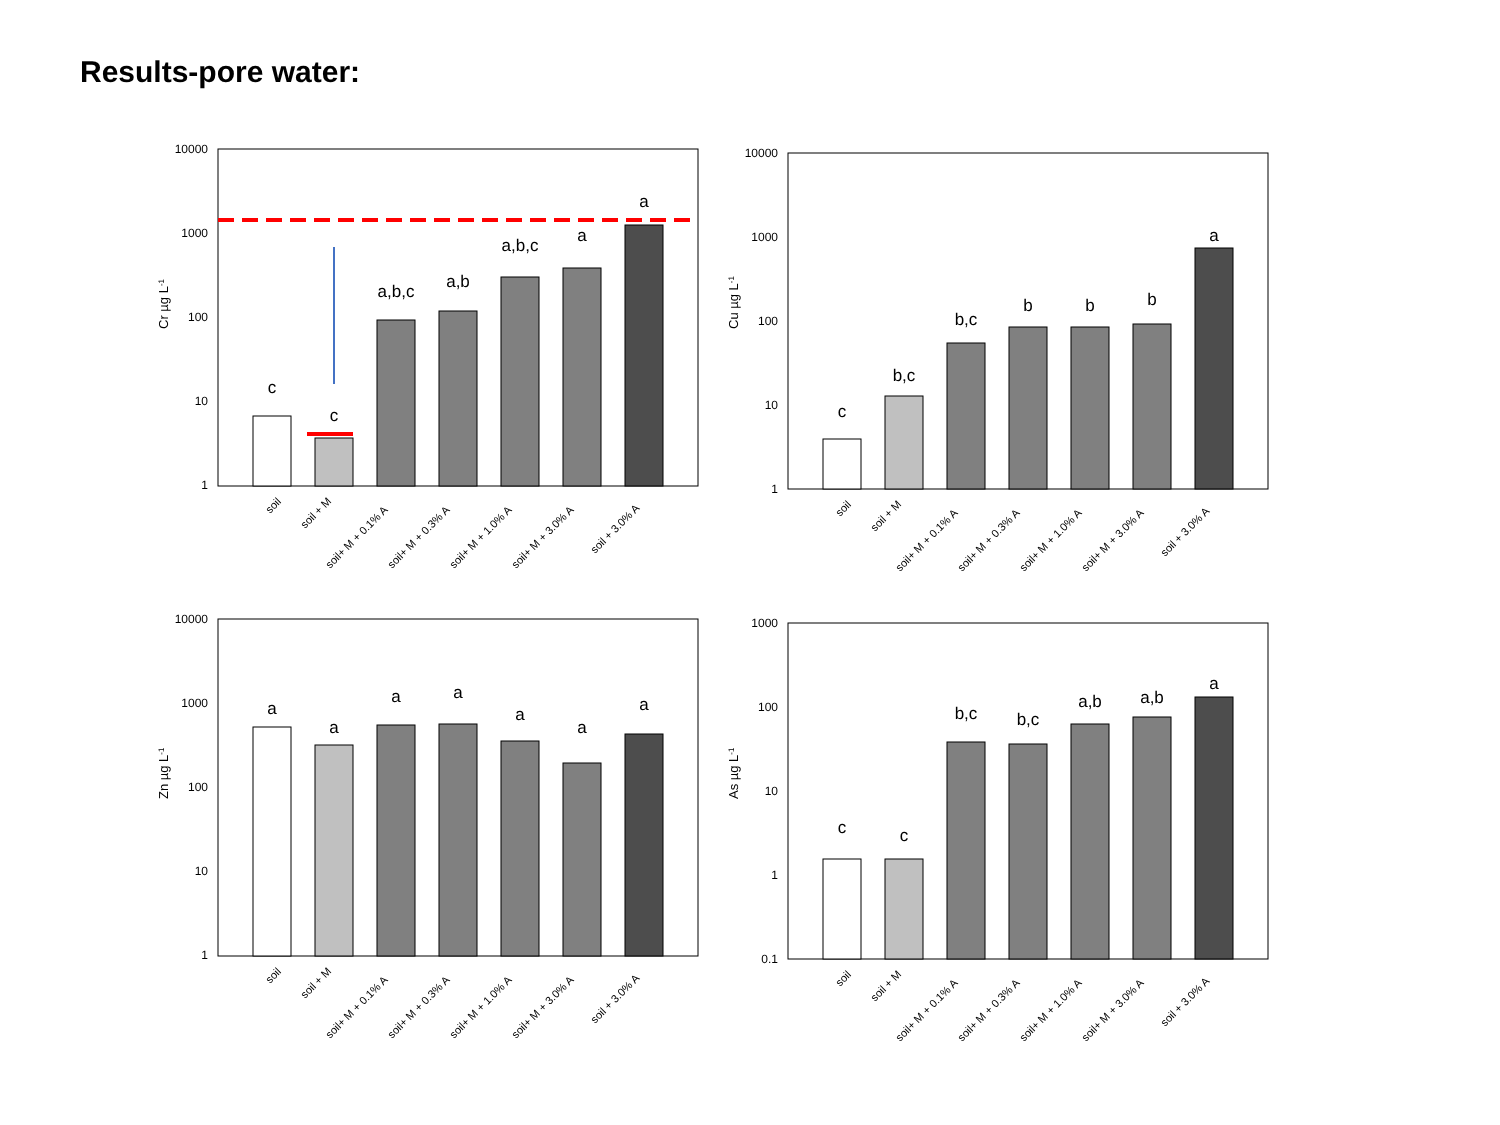Results-pore water:
Cr µg L-1
10000
1000
100
10
1
c
c
a,b,c
a,b
a,b,c
a
a
soil
soil + M
soil+ M + 0.1% A
soil+ M + 0.3% A
soil+ M + 1.0% A
soil+ M + 3.0% A
soil + 3.0% A
Cu µg L-1
10000
1000
100
10
1
c
b,c
b,c
b
b
b
a
soil
soil + M
soil+ M + 0.1% A
soil+ M + 0.3% A
soil+ M + 1.0% A
soil+ M + 3.0% A
soil + 3.0% A
Zn µg L-1
10000
1000
100
10
1
a
a
a
a
a
a
a
soil
soil + M
soil+ M + 0.1% A
soil+ M + 0.3% A
soil+ M + 1.0% A
soil+ M + 3.0% A
soil + 3.0% A
As µg L-1
1000
100
10
1
0.1
c
c
b,c
b,c
a,b
a,b
a
soil
soil + M
soil+ M + 0.1% A
soil+ M + 0.3% A
soil+ M + 1.0% A
soil+ M + 3.0% A
soil + 3.0% A